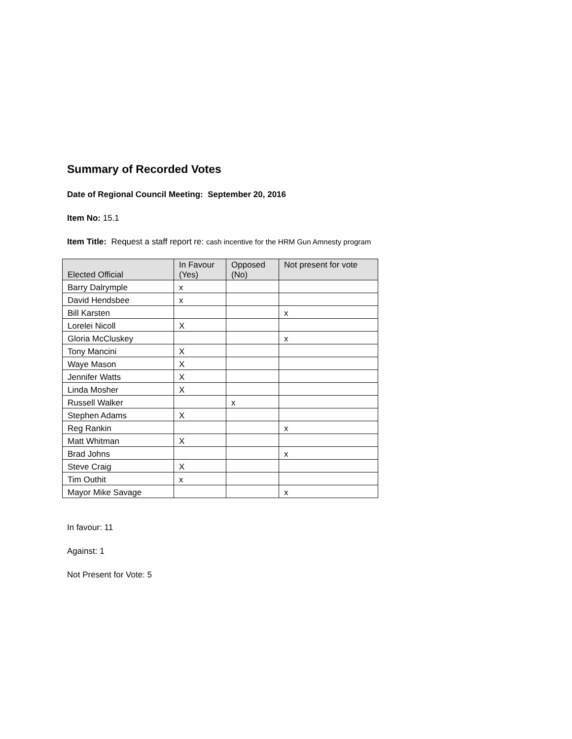Summary of Recorded Votes
Date of Regional Council Meeting: September 20, 2016
Item No: 15.1
Item Title: Request a staff report re: cash incentive for the HRM Gun Amnesty program
| Elected Official | In Favour (Yes) | Opposed (No) | Not present for vote |
| --- | --- | --- | --- |
| Barry Dalrymple | x | | |
| David Hendsbee | x | | |
| Bill Karsten | | | x |
| Lorelei Nicoll | X | | |
| Gloria McCluskey | | | x |
| Tony Mancini | X | | |
| Waye Mason | X | | |
| Jennifer Watts | X | | |
| Linda Mosher | X | | |
| Russell Walker | | x | |
| Stephen Adams | X | | |
| Reg Rankin | | | x |
| Matt Whitman | X | | |
| Brad Johns | | | x |
| Steve Craig | X | | |
| Tim Outhit | x | | |
| Mayor Mike Savage | | | x |
In favour: 11
Against: 1
Not Present for Vote: 5